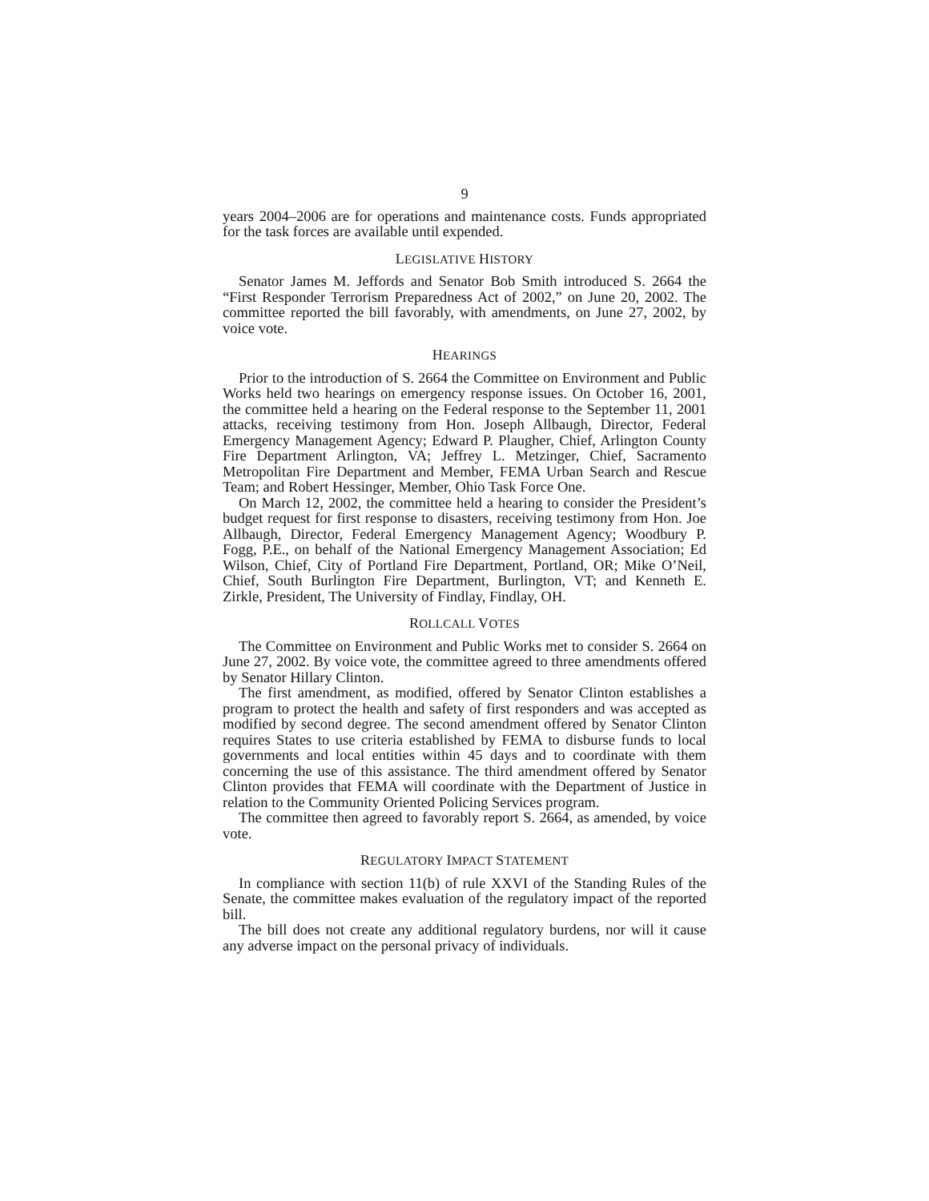9
years 2004–2006 are for operations and maintenance costs. Funds appropriated for the task forces are available until expended.
LEGISLATIVE HISTORY
Senator James M. Jeffords and Senator Bob Smith introduced S. 2664 the “First Responder Terrorism Preparedness Act of 2002,” on June 20, 2002. The committee reported the bill favorably, with amendments, on June 27, 2002, by voice vote.
HEARINGS
Prior to the introduction of S. 2664 the Committee on Environment and Public Works held two hearings on emergency response issues. On October 16, 2001, the committee held a hearing on the Federal response to the September 11, 2001 attacks, receiving testimony from Hon. Joseph Allbaugh, Director, Federal Emergency Management Agency; Edward P. Plaugher, Chief, Arlington County Fire Department Arlington, VA; Jeffrey L. Metzinger, Chief, Sacramento Metropolitan Fire Department and Member, FEMA Urban Search and Rescue Team; and Robert Hessinger, Member, Ohio Task Force One.
On March 12, 2002, the committee held a hearing to consider the President’s budget request for first response to disasters, receiving testimony from Hon. Joe Allbaugh, Director, Federal Emergency Management Agency; Woodbury P. Fogg, P.E., on behalf of the National Emergency Management Association; Ed Wilson, Chief, City of Portland Fire Department, Portland, OR; Mike O’Neil, Chief, South Burlington Fire Department, Burlington, VT; and Kenneth E. Zirkle, President, The University of Findlay, Findlay, OH.
ROLLCALL VOTES
The Committee on Environment and Public Works met to consider S. 2664 on June 27, 2002. By voice vote, the committee agreed to three amendments offered by Senator Hillary Clinton.
The first amendment, as modified, offered by Senator Clinton establishes a program to protect the health and safety of first responders and was accepted as modified by second degree. The second amendment offered by Senator Clinton requires States to use criteria established by FEMA to disburse funds to local governments and local entities within 45 days and to coordinate with them concerning the use of this assistance. The third amendment offered by Senator Clinton provides that FEMA will coordinate with the Department of Justice in relation to the Community Oriented Policing Services program.
The committee then agreed to favorably report S. 2664, as amended, by voice vote.
REGULATORY IMPACT STATEMENT
In compliance with section 11(b) of rule XXVI of the Standing Rules of the Senate, the committee makes evaluation of the regulatory impact of the reported bill.
The bill does not create any additional regulatory burdens, nor will it cause any adverse impact on the personal privacy of individuals.